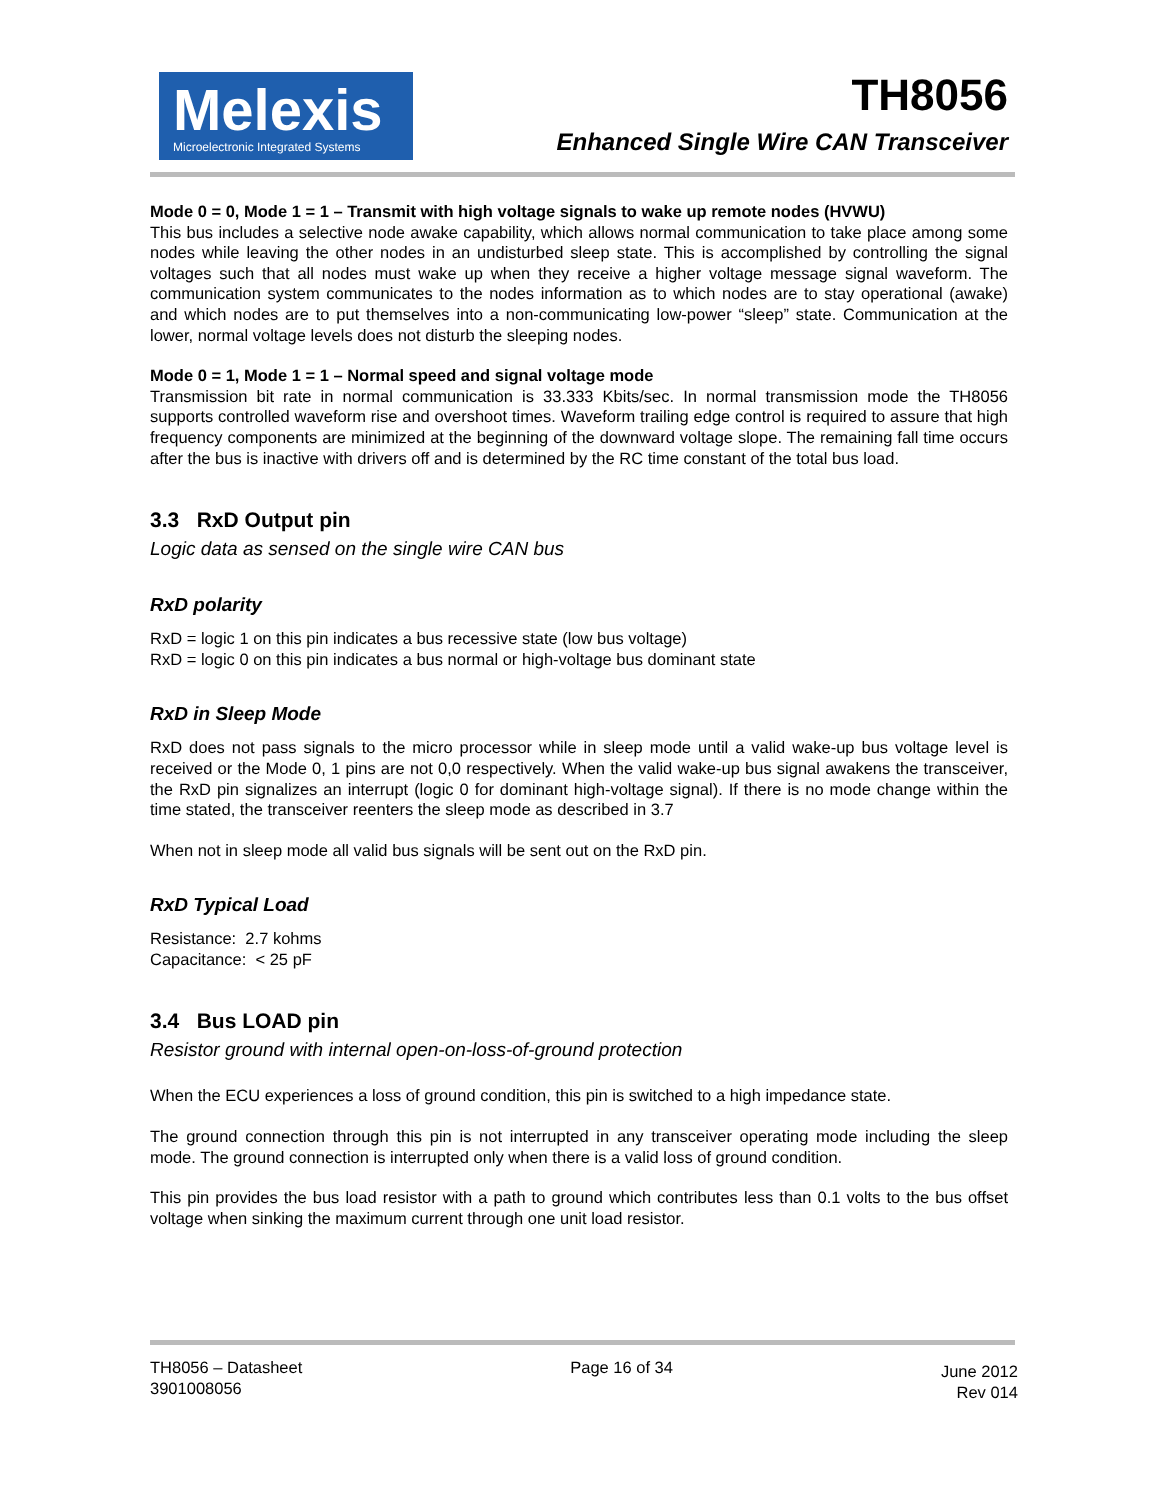Melexis
Microelectronic Integrated Systems
TH8056
Enhanced Single Wire CAN Transceiver
Mode 0 = 0, Mode 1 = 1 – Transmit with high voltage signals to wake up remote nodes (HVWU)
This bus includes a selective node awake capability, which allows normal communication to take place among some nodes while leaving the other nodes in an undisturbed sleep state. This is accomplished by controlling the signal voltages such that all nodes must wake up when they receive a higher voltage message signal waveform. The communication system communicates to the nodes information as to which nodes are to stay operational (awake) and which nodes are to put themselves into a non-communicating low-power “sleep” state. Communication at the lower, normal voltage levels does not disturb the sleeping nodes.
Mode 0 = 1, Mode 1 = 1 – Normal speed and signal voltage mode
Transmission bit rate in normal communication is 33.333 Kbits/sec. In normal transmission mode the TH8056 supports controlled waveform rise and overshoot times. Waveform trailing edge control is required to assure that high frequency components are minimized at the beginning of the downward voltage slope. The remaining fall time occurs after the bus is inactive with drivers off and is determined by the RC time constant of the total bus load.
3.3 RxD Output pin
Logic data as sensed on the single wire CAN bus
RxD polarity
RxD = logic 1 on this pin indicates a bus recessive state (low bus voltage)
RxD = logic 0 on this pin indicates a bus normal or high-voltage bus dominant state
RxD in Sleep Mode
RxD does not pass signals to the micro processor while in sleep mode until a valid wake-up bus voltage level is received or the Mode 0, 1 pins are not 0,0 respectively. When the valid wake-up bus signal awakens the transceiver, the RxD pin signalizes an interrupt (logic 0 for dominant high-voltage signal). If there is no mode change within the time stated, the transceiver reenters the sleep mode as described in 3.7
When not in sleep mode all valid bus signals will be sent out on the RxD pin.
RxD Typical Load
Resistance: 2.7 kohms
Capacitance: < 25 pF
3.4 Bus LOAD pin
Resistor ground with internal open-on-loss-of-ground protection
When the ECU experiences a loss of ground condition, this pin is switched to a high impedance state.
The ground connection through this pin is not interrupted in any transceiver operating mode including the sleep mode. The ground connection is interrupted only when there is a valid loss of ground condition.
This pin provides the bus load resistor with a path to ground which contributes less than 0.1 volts to the bus offset voltage when sinking the maximum current through one unit load resistor.
TH8056 – Datasheet
3901008056
Page 16 of 34
June 2012
Rev 014